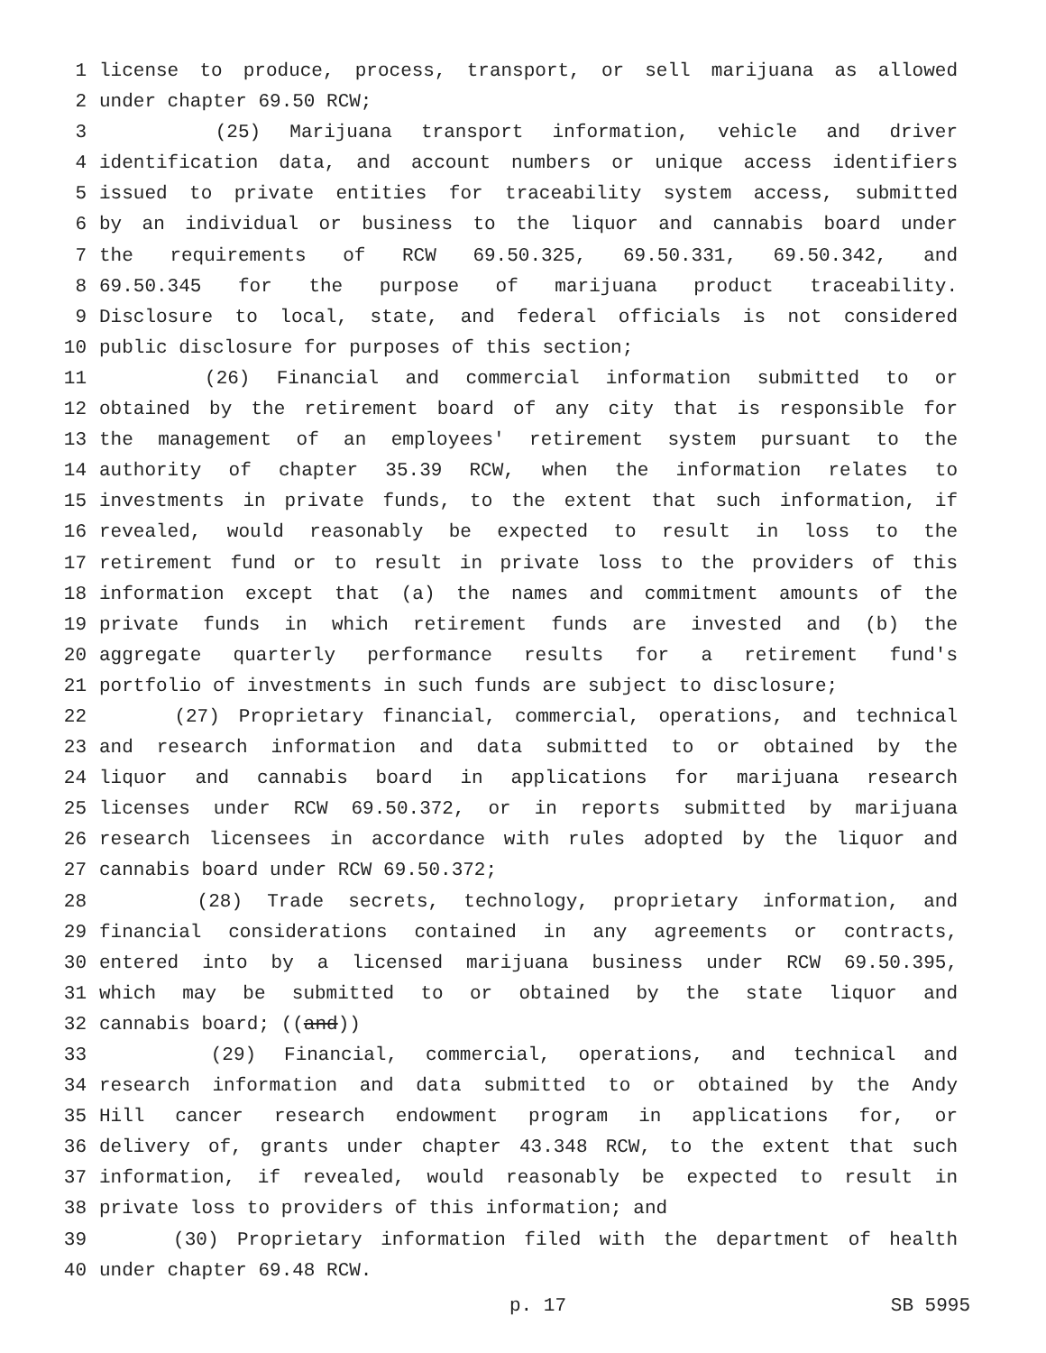1 license to produce, process, transport, or sell marijuana as allowed
2 under chapter 69.50 RCW;
3 (25) Marijuana transport information, vehicle and driver
4 identification data, and account numbers or unique access identifiers
5 issued to private entities for traceability system access, submitted
6 by an individual or business to the liquor and cannabis board under
7 the requirements of RCW 69.50.325, 69.50.331, 69.50.342, and
8 69.50.345 for the purpose of marijuana product traceability.
9 Disclosure to local, state, and federal officials is not considered
10 public disclosure for purposes of this section;
11 (26) Financial and commercial information submitted to or
12 obtained by the retirement board of any city that is responsible for
13 the management of an employees' retirement system pursuant to the
14 authority of chapter 35.39 RCW, when the information relates to
15 investments in private funds, to the extent that such information, if
16 revealed, would reasonably be expected to result in loss to the
17 retirement fund or to result in private loss to the providers of this
18 information except that (a) the names and commitment amounts of the
19 private funds in which retirement funds are invested and (b) the
20 aggregate quarterly performance results for a retirement fund's
21 portfolio of investments in such funds are subject to disclosure;
22 (27) Proprietary financial, commercial, operations, and technical
23 and research information and data submitted to or obtained by the
24 liquor and cannabis board in applications for marijuana research
25 licenses under RCW 69.50.372, or in reports submitted by marijuana
26 research licensees in accordance with rules adopted by the liquor and
27 cannabis board under RCW 69.50.372;
28 (28) Trade secrets, technology, proprietary information, and
29 financial considerations contained in any agreements or contracts,
30 entered into by a licensed marijuana business under RCW 69.50.395,
31 which may be submitted to or obtained by the state liquor and
32 cannabis board; ((and))
33 (29) Financial, commercial, operations, and technical and
34 research information and data submitted to or obtained by the Andy
35 Hill cancer research endowment program in applications for, or
36 delivery of, grants under chapter 43.348 RCW, to the extent that such
37 information, if revealed, would reasonably be expected to result in
38 private loss to providers of this information; and
39 (30) Proprietary information filed with the department of health
40 under chapter 69.48 RCW.
p. 17 SB 5995